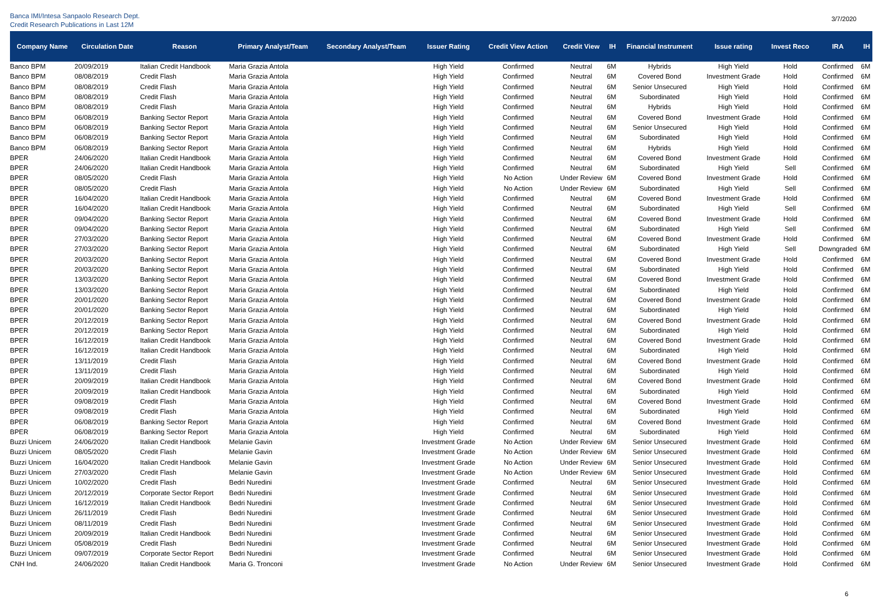Banca IMI/Intesa Sanpaolo Research Dept.
Credit Research Publications in Last 12M
3/7/2020
| Company Name | Circulation Date | Reason | Primary Analyst/Team | Secondary Analyst/Team | Issuer Rating | Credit View Action | Credit View | IH | Financial Instrument | Issue rating | Invest Reco | IRA | IH |
| --- | --- | --- | --- | --- | --- | --- | --- | --- | --- | --- | --- | --- | --- |
| Banco BPM | 20/09/2019 | Italian Credit Handbook | Maria Grazia Antola | | High Yield | Confirmed | Neutral | 6M | Hybrids | High Yield | Hold | Confirmed | 6M |
| Banco BPM | 08/08/2019 | Credit Flash | Maria Grazia Antola | | High Yield | Confirmed | Neutral | 6M | Covered Bond | Investment Grade | Hold | Confirmed | 6M |
| Banco BPM | 08/08/2019 | Credit Flash | Maria Grazia Antola | | High Yield | Confirmed | Neutral | 6M | Senior Unsecured | High Yield | Hold | Confirmed | 6M |
| Banco BPM | 08/08/2019 | Credit Flash | Maria Grazia Antola | | High Yield | Confirmed | Neutral | 6M | Subordinated | High Yield | Hold | Confirmed | 6M |
| Banco BPM | 08/08/2019 | Credit Flash | Maria Grazia Antola | | High Yield | Confirmed | Neutral | 6M | Hybrids | High Yield | Hold | Confirmed | 6M |
| Banco BPM | 06/08/2019 | Banking Sector Report | Maria Grazia Antola | | High Yield | Confirmed | Neutral | 6M | Covered Bond | Investment Grade | Hold | Confirmed | 6M |
| Banco BPM | 06/08/2019 | Banking Sector Report | Maria Grazia Antola | | High Yield | Confirmed | Neutral | 6M | Senior Unsecured | High Yield | Hold | Confirmed | 6M |
| Banco BPM | 06/08/2019 | Banking Sector Report | Maria Grazia Antola | | High Yield | Confirmed | Neutral | 6M | Subordinated | High Yield | Hold | Confirmed | 6M |
| Banco BPM | 06/08/2019 | Banking Sector Report | Maria Grazia Antola | | High Yield | Confirmed | Neutral | 6M | Hybrids | High Yield | Hold | Confirmed | 6M |
| BPER | 24/06/2020 | Italian Credit Handbook | Maria Grazia Antola | | High Yield | Confirmed | Neutral | 6M | Covered Bond | Investment Grade | Hold | Confirmed | 6M |
| BPER | 24/06/2020 | Italian Credit Handbook | Maria Grazia Antola | | High Yield | Confirmed | Neutral | 6M | Subordinated | High Yield | Sell | Confirmed | 6M |
| BPER | 08/05/2020 | Credit Flash | Maria Grazia Antola | | High Yield | No Action | Under Review | 6M | Covered Bond | Investment Grade | Hold | Confirmed | 6M |
| BPER | 08/05/2020 | Credit Flash | Maria Grazia Antola | | High Yield | No Action | Under Review | 6M | Subordinated | High Yield | Sell | Confirmed | 6M |
| BPER | 16/04/2020 | Italian Credit Handbook | Maria Grazia Antola | | High Yield | Confirmed | Neutral | 6M | Covered Bond | Investment Grade | Hold | Confirmed | 6M |
| BPER | 16/04/2020 | Italian Credit Handbook | Maria Grazia Antola | | High Yield | Confirmed | Neutral | 6M | Subordinated | High Yield | Sell | Confirmed | 6M |
| BPER | 09/04/2020 | Banking Sector Report | Maria Grazia Antola | | High Yield | Confirmed | Neutral | 6M | Covered Bond | Investment Grade | Hold | Confirmed | 6M |
| BPER | 09/04/2020 | Banking Sector Report | Maria Grazia Antola | | High Yield | Confirmed | Neutral | 6M | Subordinated | High Yield | Sell | Confirmed | 6M |
| BPER | 27/03/2020 | Banking Sector Report | Maria Grazia Antola | | High Yield | Confirmed | Neutral | 6M | Covered Bond | Investment Grade | Hold | Confirmed | 6M |
| BPER | 27/03/2020 | Banking Sector Report | Maria Grazia Antola | | High Yield | Confirmed | Neutral | 6M | Subordinated | High Yield | Sell | Downgraded | 6M |
| BPER | 20/03/2020 | Banking Sector Report | Maria Grazia Antola | | High Yield | Confirmed | Neutral | 6M | Covered Bond | Investment Grade | Hold | Confirmed | 6M |
| BPER | 20/03/2020 | Banking Sector Report | Maria Grazia Antola | | High Yield | Confirmed | Neutral | 6M | Subordinated | High Yield | Hold | Confirmed | 6M |
| BPER | 13/03/2020 | Banking Sector Report | Maria Grazia Antola | | High Yield | Confirmed | Neutral | 6M | Covered Bond | Investment Grade | Hold | Confirmed | 6M |
| BPER | 13/03/2020 | Banking Sector Report | Maria Grazia Antola | | High Yield | Confirmed | Neutral | 6M | Subordinated | High Yield | Hold | Confirmed | 6M |
| BPER | 20/01/2020 | Banking Sector Report | Maria Grazia Antola | | High Yield | Confirmed | Neutral | 6M | Covered Bond | Investment Grade | Hold | Confirmed | 6M |
| BPER | 20/01/2020 | Banking Sector Report | Maria Grazia Antola | | High Yield | Confirmed | Neutral | 6M | Subordinated | High Yield | Hold | Confirmed | 6M |
| BPER | 20/12/2019 | Banking Sector Report | Maria Grazia Antola | | High Yield | Confirmed | Neutral | 6M | Covered Bond | Investment Grade | Hold | Confirmed | 6M |
| BPER | 20/12/2019 | Banking Sector Report | Maria Grazia Antola | | High Yield | Confirmed | Neutral | 6M | Subordinated | High Yield | Hold | Confirmed | 6M |
| BPER | 16/12/2019 | Italian Credit Handbook | Maria Grazia Antola | | High Yield | Confirmed | Neutral | 6M | Covered Bond | Investment Grade | Hold | Confirmed | 6M |
| BPER | 16/12/2019 | Italian Credit Handbook | Maria Grazia Antola | | High Yield | Confirmed | Neutral | 6M | Subordinated | High Yield | Hold | Confirmed | 6M |
| BPER | 13/11/2019 | Credit Flash | Maria Grazia Antola | | High Yield | Confirmed | Neutral | 6M | Covered Bond | Investment Grade | Hold | Confirmed | 6M |
| BPER | 13/11/2019 | Credit Flash | Maria Grazia Antola | | High Yield | Confirmed | Neutral | 6M | Subordinated | High Yield | Hold | Confirmed | 6M |
| BPER | 20/09/2019 | Italian Credit Handbook | Maria Grazia Antola | | High Yield | Confirmed | Neutral | 6M | Covered Bond | Investment Grade | Hold | Confirmed | 6M |
| BPER | 20/09/2019 | Italian Credit Handbook | Maria Grazia Antola | | High Yield | Confirmed | Neutral | 6M | Subordinated | High Yield | Hold | Confirmed | 6M |
| BPER | 09/08/2019 | Credit Flash | Maria Grazia Antola | | High Yield | Confirmed | Neutral | 6M | Covered Bond | Investment Grade | Hold | Confirmed | 6M |
| BPER | 09/08/2019 | Credit Flash | Maria Grazia Antola | | High Yield | Confirmed | Neutral | 6M | Subordinated | High Yield | Hold | Confirmed | 6M |
| BPER | 06/08/2019 | Banking Sector Report | Maria Grazia Antola | | High Yield | Confirmed | Neutral | 6M | Covered Bond | Investment Grade | Hold | Confirmed | 6M |
| BPER | 06/08/2019 | Banking Sector Report | Maria Grazia Antola | | High Yield | Confirmed | Neutral | 6M | Subordinated | High Yield | Hold | Confirmed | 6M |
| Buzzi Unicem | 24/06/2020 | Italian Credit Handbook | Melanie Gavin | | Investment Grade | No Action | Under Review | 6M | Senior Unsecured | Investment Grade | Hold | Confirmed | 6M |
| Buzzi Unicem | 08/05/2020 | Credit Flash | Melanie Gavin | | Investment Grade | No Action | Under Review | 6M | Senior Unsecured | Investment Grade | Hold | Confirmed | 6M |
| Buzzi Unicem | 16/04/2020 | Italian Credit Handbook | Melanie Gavin | | Investment Grade | No Action | Under Review | 6M | Senior Unsecured | Investment Grade | Hold | Confirmed | 6M |
| Buzzi Unicem | 27/03/2020 | Credit Flash | Melanie Gavin | | Investment Grade | No Action | Under Review | 6M | Senior Unsecured | Investment Grade | Hold | Confirmed | 6M |
| Buzzi Unicem | 10/02/2020 | Credit Flash | Bedri Nuredini | | Investment Grade | Confirmed | Neutral | 6M | Senior Unsecured | Investment Grade | Hold | Confirmed | 6M |
| Buzzi Unicem | 20/12/2019 | Corporate Sector Report | Bedri Nuredini | | Investment Grade | Confirmed | Neutral | 6M | Senior Unsecured | Investment Grade | Hold | Confirmed | 6M |
| Buzzi Unicem | 16/12/2019 | Italian Credit Handbook | Bedri Nuredini | | Investment Grade | Confirmed | Neutral | 6M | Senior Unsecured | Investment Grade | Hold | Confirmed | 6M |
| Buzzi Unicem | 26/11/2019 | Credit Flash | Bedri Nuredini | | Investment Grade | Confirmed | Neutral | 6M | Senior Unsecured | Investment Grade | Hold | Confirmed | 6M |
| Buzzi Unicem | 08/11/2019 | Credit Flash | Bedri Nuredini | | Investment Grade | Confirmed | Neutral | 6M | Senior Unsecured | Investment Grade | Hold | Confirmed | 6M |
| Buzzi Unicem | 20/09/2019 | Italian Credit Handbook | Bedri Nuredini | | Investment Grade | Confirmed | Neutral | 6M | Senior Unsecured | Investment Grade | Hold | Confirmed | 6M |
| Buzzi Unicem | 05/08/2019 | Credit Flash | Bedri Nuredini | | Investment Grade | Confirmed | Neutral | 6M | Senior Unsecured | Investment Grade | Hold | Confirmed | 6M |
| Buzzi Unicem | 09/07/2019 | Corporate Sector Report | Bedri Nuredini | | Investment Grade | Confirmed | Neutral | 6M | Senior Unsecured | Investment Grade | Hold | Confirmed | 6M |
| CNH Ind. | 24/06/2020 | Italian Credit Handbook | Maria G. Tronconi | | Investment Grade | No Action | Under Review | 6M | Senior Unsecured | Investment Grade | Hold | Confirmed | 6M |
6